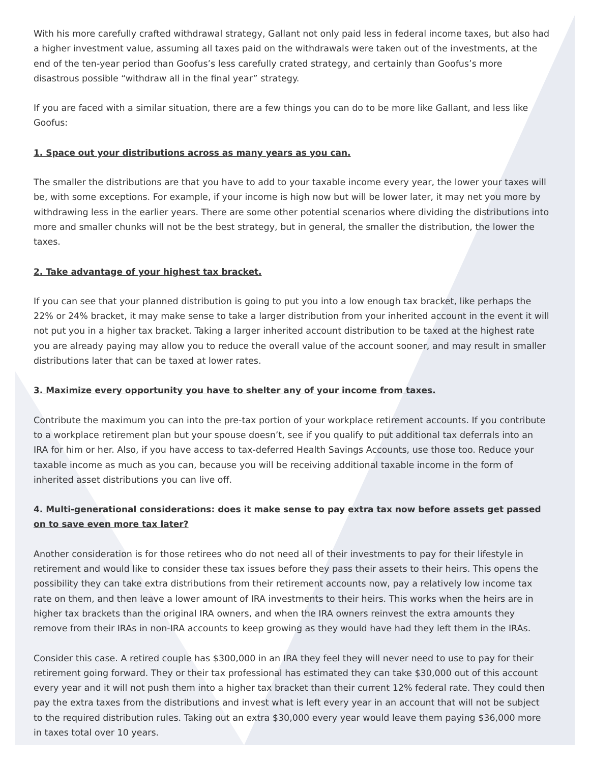With his more carefully crafted withdrawal strategy, Gallant not only paid less in federal income taxes, but also had a higher investment value, assuming all taxes paid on the withdrawals were taken out of the investments, at the end of the ten-year period than Goofus’s less carefully crated strategy, and certainly than Goofus’s more disastrous possible “withdraw all in the final year” strategy.
If you are faced with a similar situation, there are a few things you can do to be more like Gallant, and less like Goofus:
1. Space out your distributions across as many years as you can.
The smaller the distributions are that you have to add to your taxable income every year, the lower your taxes will be, with some exceptions. For example, if your income is high now but will be lower later, it may net you more by withdrawing less in the earlier years. There are some other potential scenarios where dividing the distributions into more and smaller chunks will not be the best strategy, but in general, the smaller the distribution, the lower the taxes.
2. Take advantage of your highest tax bracket.
If you can see that your planned distribution is going to put you into a low enough tax bracket, like perhaps the 22% or 24% bracket, it may make sense to take a larger distribution from your inherited account in the event it will not put you in a higher tax bracket. Taking a larger inherited account distribution to be taxed at the highest rate you are already paying may allow you to reduce the overall value of the account sooner, and may result in smaller distributions later that can be taxed at lower rates.
3. Maximize every opportunity you have to shelter any of your income from taxes.
Contribute the maximum you can into the pre-tax portion of your workplace retirement accounts. If you contribute to a workplace retirement plan but your spouse doesn’t, see if you qualify to put additional tax deferrals into an IRA for him or her. Also, if you have access to tax-deferred Health Savings Accounts, use those too. Reduce your taxable income as much as you can, because you will be receiving additional taxable income in the form of inherited asset distributions you can live off.
4. Multi-generational considerations: does it make sense to pay extra tax now before assets get passed on to save even more tax later?
Another consideration is for those retirees who do not need all of their investments to pay for their lifestyle in retirement and would like to consider these tax issues before they pass their assets to their heirs. This opens the possibility they can take extra distributions from their retirement accounts now, pay a relatively low income tax rate on them, and then leave a lower amount of IRA investments to their heirs. This works when the heirs are in higher tax brackets than the original IRA owners, and when the IRA owners reinvest the extra amounts they remove from their IRAs in non-IRA accounts to keep growing as they would have had they left them in the IRAs.
Consider this case. A retired couple has $300,000 in an IRA they feel they will never need to use to pay for their retirement going forward. They or their tax professional has estimated they can take $30,000 out of this account every year and it will not push them into a higher tax bracket than their current 12% federal rate. They could then pay the extra taxes from the distributions and invest what is left every year in an account that will not be subject to the required distribution rules. Taking out an extra $30,000 every year would leave them paying $36,000 more in taxes total over 10 years.